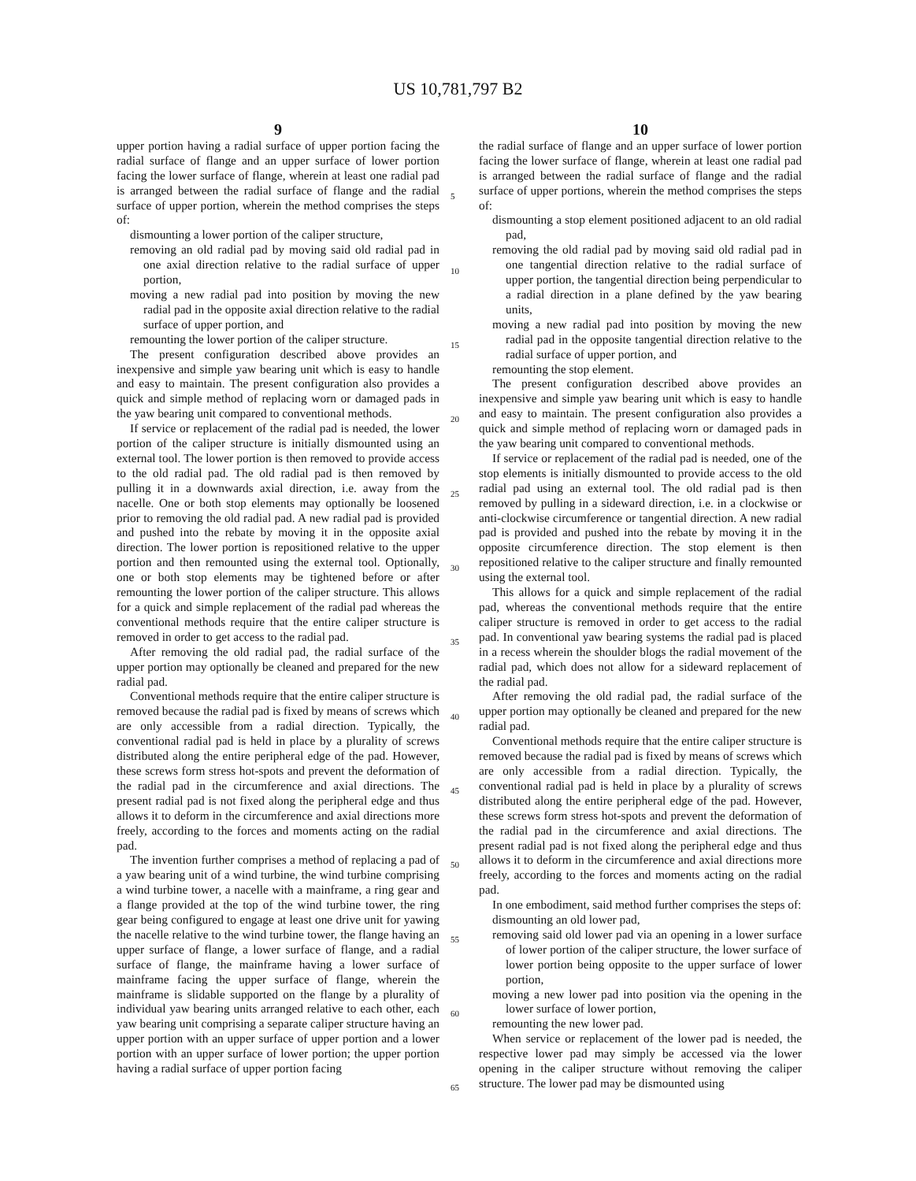US 10,781,797 B2
9
upper portion having a radial surface of upper portion facing the radial surface of flange and an upper surface of lower portion facing the lower surface of flange, wherein at least one radial pad is arranged between the radial surface of flange and the radial surface of upper portion, wherein the method comprises the steps of:
dismounting a lower portion of the caliper structure,
removing an old radial pad by moving said old radial pad in one axial direction relative to the radial surface of upper portion,
moving a new radial pad into position by moving the new radial pad in the opposite axial direction relative to the radial surface of upper portion, and
remounting the lower portion of the caliper structure.
The present configuration described above provides an inexpensive and simple yaw bearing unit which is easy to handle and easy to maintain. The present configuration also provides a quick and simple method of replacing worn or damaged pads in the yaw bearing unit compared to conventional methods.
If service or replacement of the radial pad is needed, the lower portion of the caliper structure is initially dismounted using an external tool. The lower portion is then removed to provide access to the old radial pad. The old radial pad is then removed by pulling it in a downwards axial direction, i.e. away from the nacelle. One or both stop elements may optionally be loosened prior to removing the old radial pad. A new radial pad is provided and pushed into the rebate by moving it in the opposite axial direction. The lower portion is repositioned relative to the upper portion and then remounted using the external tool. Optionally, one or both stop elements may be tightened before or after remounting the lower portion of the caliper structure. This allows for a quick and simple replacement of the radial pad whereas the conventional methods require that the entire caliper structure is removed in order to get access to the radial pad.
After removing the old radial pad, the radial surface of the upper portion may optionally be cleaned and prepared for the new radial pad.
Conventional methods require that the entire caliper structure is removed because the radial pad is fixed by means of screws which are only accessible from a radial direction. Typically, the conventional radial pad is held in place by a plurality of screws distributed along the entire peripheral edge of the pad. However, these screws form stress hot-spots and prevent the deformation of the radial pad in the circumference and axial directions. The present radial pad is not fixed along the peripheral edge and thus allows it to deform in the circumference and axial directions more freely, according to the forces and moments acting on the radial pad.
The invention further comprises a method of replacing a pad of a yaw bearing unit of a wind turbine, the wind turbine comprising a wind turbine tower, a nacelle with a mainframe, a ring gear and a flange provided at the top of the wind turbine tower, the ring gear being configured to engage at least one drive unit for yawing the nacelle relative to the wind turbine tower, the flange having an upper surface of flange, a lower surface of flange, and a radial surface of flange, the mainframe having a lower surface of mainframe facing the upper surface of flange, wherein the mainframe is slidable supported on the flange by a plurality of individual yaw bearing units arranged relative to each other, each yaw bearing unit comprising a separate caliper structure having an upper portion with an upper surface of upper portion and a lower portion with an upper surface of lower portion; the upper portion having a radial surface of upper portion facing
10
the radial surface of flange and an upper surface of lower portion facing the lower surface of flange, wherein at least one radial pad is arranged between the radial surface of flange and the radial surface of upper portions, wherein the method comprises the steps of:
dismounting a stop element positioned adjacent to an old radial pad,
removing the old radial pad by moving said old radial pad in one tangential direction relative to the radial surface of upper portion, the tangential direction being perpendicular to a radial direction in a plane defined by the yaw bearing units,
moving a new radial pad into position by moving the new radial pad in the opposite tangential direction relative to the radial surface of upper portion, and
remounting the stop element.
The present configuration described above provides an inexpensive and simple yaw bearing unit which is easy to handle and easy to maintain. The present configuration also provides a quick and simple method of replacing worn or damaged pads in the yaw bearing unit compared to conventional methods.
If service or replacement of the radial pad is needed, one of the stop elements is initially dismounted to provide access to the old radial pad using an external tool. The old radial pad is then removed by pulling in a sideward direction, i.e. in a clockwise or anti-clockwise circumference or tangential direction. A new radial pad is provided and pushed into the rebate by moving it in the opposite circumference direction. The stop element is then repositioned relative to the caliper structure and finally remounted using the external tool.
This allows for a quick and simple replacement of the radial pad, whereas the conventional methods require that the entire caliper structure is removed in order to get access to the radial pad. In conventional yaw bearing systems the radial pad is placed in a recess wherein the shoulder blogs the radial movement of the radial pad, which does not allow for a sideward replacement of the radial pad.
After removing the old radial pad, the radial surface of the upper portion may optionally be cleaned and prepared for the new radial pad.
Conventional methods require that the entire caliper structure is removed because the radial pad is fixed by means of screws which are only accessible from a radial direction. Typically, the conventional radial pad is held in place by a plurality of screws distributed along the entire peripheral edge of the pad. However, these screws form stress hot-spots and prevent the deformation of the radial pad in the circumference and axial directions. The present radial pad is not fixed along the peripheral edge and thus allows it to deform in the circumference and axial directions more freely, according to the forces and moments acting on the radial pad.
In one embodiment, said method further comprises the steps of:
dismounting an old lower pad,
removing said old lower pad via an opening in a lower surface of lower portion of the caliper structure, the lower surface of lower portion being opposite to the upper surface of lower portion,
moving a new lower pad into position via the opening in the lower surface of lower portion,
remounting the new lower pad.
When service or replacement of the lower pad is needed, the respective lower pad may simply be accessed via the lower opening in the caliper structure without removing the caliper structure. The lower pad may be dismounted using
5
10
15
20
25
30
35
40
45
50
55
60
65